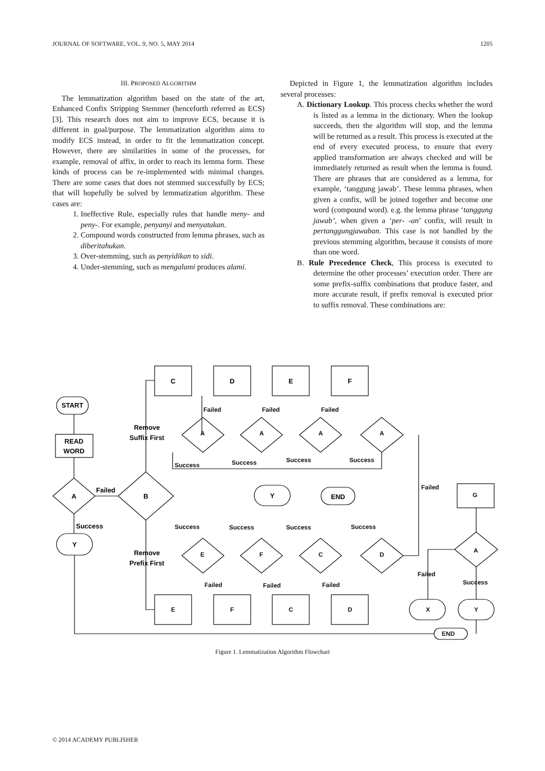JOURNAL OF SOFTWARE, VOL. 9, NO. 5, MAY 2014 1205
III. PROPOSED ALGORITHM
The lemmatization algorithm based on the state of the art, Enhanced Confix Stripping Stemmer (henceforth referred as ECS) [3]. This research does not aim to improve ECS, because it is different in goal/purpose. The lemmatization algorithm aims to modify ECS instead, in order to fit the lemmatization concept. However, there are similarities in some of the processes, for example, removal of affix, in order to reach its lemma form. These kinds of process can be re-implemented with minimal changes. There are some cases that does not stemmed successfully by ECS; that will hopefully be solved by lemmatization algorithm. These cases are:
1. Ineffective Rule, especially rules that handle meny- and peny-. For example, penyanyi and menyatakan.
2. Compound words constructed from lemma phrases, such as diberitahukan.
3. Over-stemming, such as penyidikan to sidi.
4. Under-stemming, such as mengalami produces alami.
Depicted in Figure 1, the lemmatization algorithm includes several processes:
A. Dictionary Lookup. This process checks whether the word is listed as a lemma in the dictionary. When the lookup succeeds, then the algorithm will stop, and the lemma will be returned as a result. This process is executed at the end of every executed process, to ensure that every applied transformation are always checked and will be immediately returned as result when the lemma is found. There are phrases that are considered as a lemma, for example, ‘tanggung jawab’. These lemma phrases, when given a confix, will be joined together and become one word (compound word). e.g. the lemma phrase ‘tanggung jawab’, when given a ‘per- -an’ confix, will result in pertanggungjawaban. This case is not handled by the previous stemming algorithm, because it consists of more than one word.
B. Rule Precedence Check, This process is executed to determine the other processes’ execution order. There are some prefix-suffix combinations that produce faster, and more accurate result, if prefix removal is executed prior to suffix removal. These combinations are:
START
READ
WORD
A
Failed
Success
Y
B
Remove
Suffix First
Remove
Prefix First
C
D
E
F
Y
END
A A A A
Failed Failed Failed
Success Success Success Success
Success Success Success Success
E F C D
Failed Failed Failed
E F C D
Failed
G
A
Failed
Success
X Y
END
Figure 1. Lemmatization Algorithm Flowchart
© 2014 ACADEMY PUBLISHER